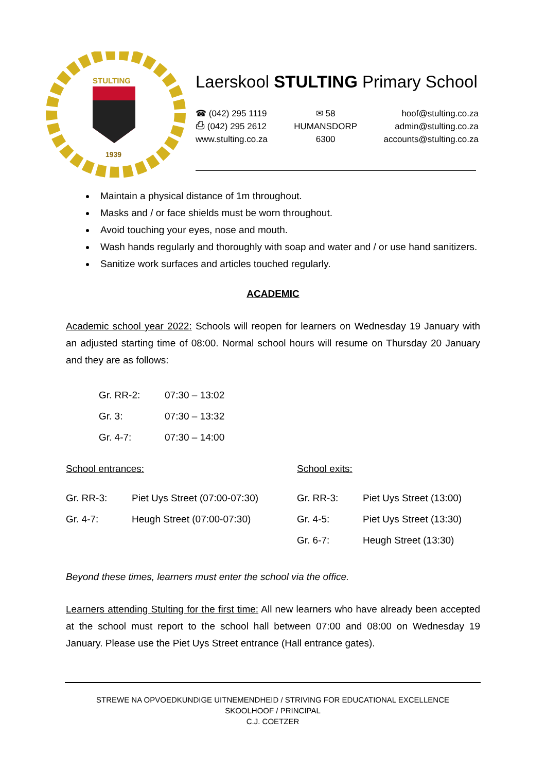STULTING
1939
Laerskool STULTING Primary School
☎ (042) 295 1119
⎙ (042) 295 2612
www.stulting.co.za
✉ 58
HUMANSDORP
6300
hoof@stulting.co.za
admin@stulting.co.za
accounts@stulting.co.za
Maintain a physical distance of 1m throughout.
Masks and / or face shields must be worn throughout.
Avoid touching your eyes, nose and mouth.
Wash hands regularly and thoroughly with soap and water and / or use hand sanitizers.
Sanitize work surfaces and articles touched regularly.
ACADEMIC
Academic school year 2022: Schools will reopen for learners on Wednesday 19 January with an adjusted starting time of 08:00. Normal school hours will resume on Thursday 20 January and they are as follows:
| Gr. RR-2: | 07:30 – 13:02 |
| Gr. 3: | 07:30 – 13:32 |
| Gr. 4-7: | 07:30 – 14:00 |
| School entrances: | | School exits: | |
| Gr. RR-3: | Piet Uys Street (07:00-07:30) | Gr. RR-3: | Piet Uys Street (13:00) |
| Gr. 4-7: | Heugh Street (07:00-07:30) | Gr. 4-5: | Piet Uys Street (13:30) |
| | | Gr. 6-7: | Heugh Street (13:30) |
Beyond these times, learners must enter the school via the office.
Learners attending Stulting for the first time: All new learners who have already been accepted at the school must report to the school hall between 07:00 and 08:00 on Wednesday 19 January. Please use the Piet Uys Street entrance (Hall entrance gates).
STREWE NA OPVOEDKUNDIGE UITNEMENDHEID / STRIVING FOR EDUCATIONAL EXCELLENCE
SKOOLHOOF / PRINCIPAL
C.J. COETZER